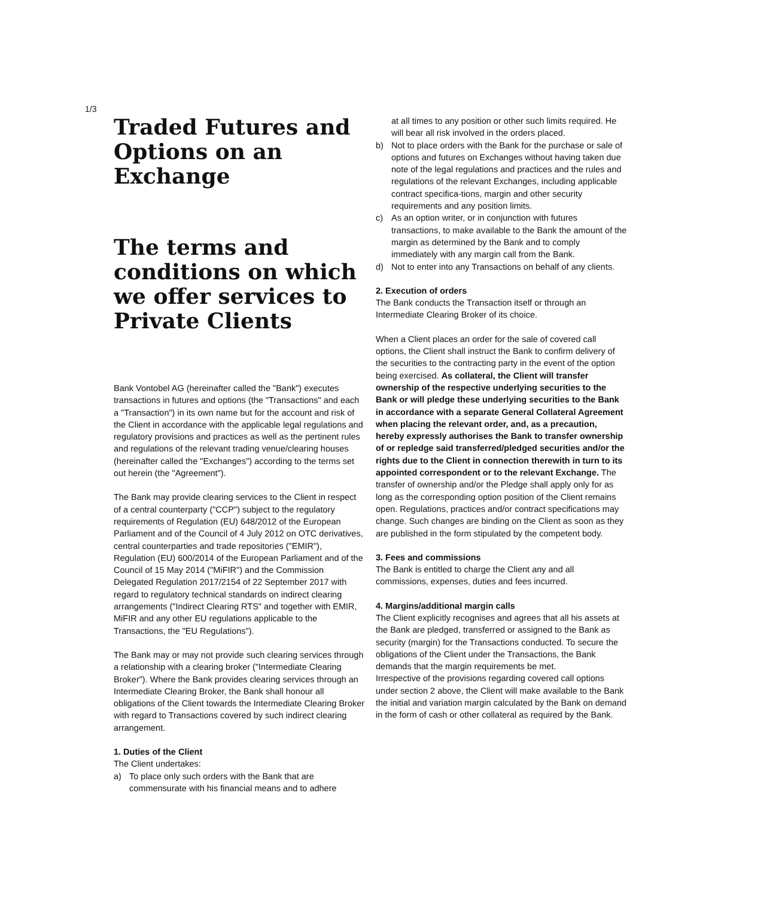1/3
Traded Futures and Options on an Exchange
The terms and conditions on which we offer services to Private Clients
Bank Vontobel AG (hereinafter called the "Bank") executes transactions in futures and options (the "Transactions" and each a "Transaction") in its own name but for the account and risk of the Client in accordance with the applicable legal regulations and regulatory provisions and practices as well as the pertinent rules and regulations of the relevant trading venue/clearing houses (hereinafter called the "Exchanges") according to the terms set out herein (the "Agreement").
The Bank may provide clearing services to the Client in respect of a central counterparty ("CCP") subject to the regulatory requirements of Regulation (EU) 648/2012 of the European Parliament and of the Council of 4 July 2012 on OTC derivatives, central counterparties and trade repositories ("EMIR"), Regulation (EU) 600/2014 of the European Parliament and of the Council of 15 May 2014 ("MiFIR") and the Commission Delegated Regulation 2017/2154 of 22 September 2017 with regard to regulatory technical standards on indirect clearing arrangements ("Indirect Clearing RTS" and together with EMIR, MiFIR and any other EU regulations applicable to the Transactions, the "EU Regulations").
The Bank may or may not provide such clearing services through a relationship with a clearing broker ("Intermediate Clearing Broker"). Where the Bank provides clearing services through an Intermediate Clearing Broker, the Bank shall honour all obligations of the Client towards the Intermediate Clearing Broker with regard to Transactions covered by such indirect clearing arrangement.
1. Duties of the Client
The Client undertakes:
a) To place only such orders with the Bank that are commensurate with his financial means and to adhere
at all times to any position or other such limits required. He will bear all risk involved in the orders placed.
b) Not to place orders with the Bank for the purchase or sale of options and futures on Exchanges without having taken due note of the legal regulations and practices and the rules and regulations of the relevant Exchanges, including applicable contract specifica-tions, margin and other security requirements and any position limits.
c) As an option writer, or in conjunction with futures transactions, to make available to the Bank the amount of the margin as determined by the Bank and to comply immediately with any margin call from the Bank.
d) Not to enter into any Transactions on behalf of any clients.
2. Execution of orders
The Bank conducts the Transaction itself or through an Intermediate Clearing Broker of its choice.
When a Client places an order for the sale of covered call options, the Client shall instruct the Bank to confirm delivery of the securities to the contracting party in the event of the option being exercised. As collateral, the Client will transfer ownership of the respective underlying securities to the Bank or will pledge these underlying securities to the Bank in accordance with a separate General Collateral Agreement when placing the relevant order, and, as a precaution, hereby expressly authorises the Bank to transfer ownership of or repledge said transferred/pledged securities and/or the rights due to the Client in connection therewith in turn to its appointed correspondent or to the relevant Exchange. The transfer of ownership and/or the Pledge shall apply only for as long as the corresponding option position of the Client remains open. Regulations, practices and/or contract specifications may change. Such changes are binding on the Client as soon as they are published in the form stipulated by the competent body.
3. Fees and commissions
The Bank is entitled to charge the Client any and all commissions, expenses, duties and fees incurred.
4. Margins/additional margin calls
The Client explicitly recognises and agrees that all his assets at the Bank are pledged, transferred or assigned to the Bank as security (margin) for the Transactions conducted. To secure the obligations of the Client under the Transactions, the Bank demands that the margin requirements be met.
Irrespective of the provisions regarding covered call options under section 2 above, the Client will make available to the Bank the initial and variation margin calculated by the Bank on demand in the form of cash or other collateral as required by the Bank.